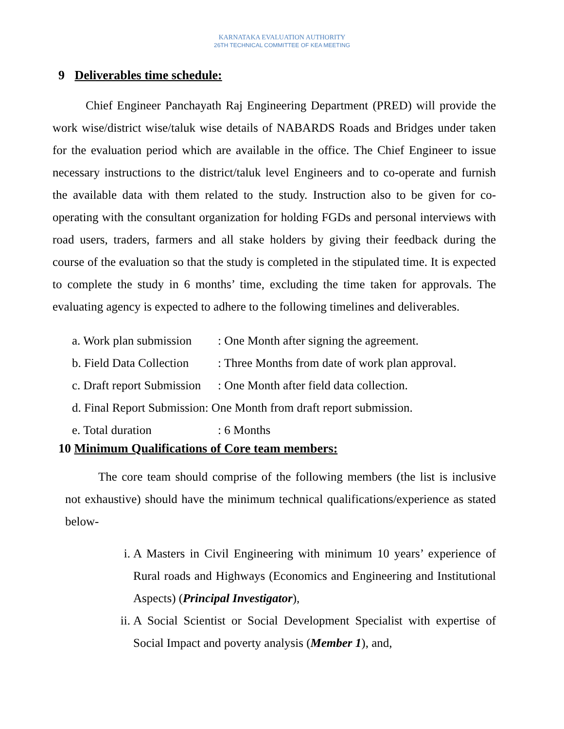KARNATAKA EVALUATION AUTHORITY
26TH TECHNICAL COMMITTEE OF KEA MEETING
9 Deliverables time schedule:
Chief Engineer Panchayath Raj Engineering Department (PRED) will provide the work wise/district wise/taluk wise details of NABARDS Roads and Bridges under taken for the evaluation period which are available in the office. The Chief Engineer to issue necessary instructions to the district/taluk level Engineers and to co-operate and furnish the available data with them related to the study. Instruction also to be given for co-operating with the consultant organization for holding FGDs and personal interviews with road users, traders, farmers and all stake holders by giving their feedback during the course of the evaluation so that the study is completed in the stipulated time. It is expected to complete the study in 6 months’ time, excluding the time taken for approvals. The evaluating agency is expected to adhere to the following timelines and deliverables.
a. Work plan submission: One Month after signing the agreement.
b. Field Data Collection: Three Months from date of work plan approval.
c. Draft report Submission: One Month after field data collection.
d. Final Report Submission: One Month from draft report submission.
e. Total duration: 6 Months
10 Minimum Qualifications of Core team members:
The core team should comprise of the following members (the list is inclusive not exhaustive) should have the minimum technical qualifications/experience as stated below-
i. A Masters in Civil Engineering with minimum 10 years’ experience of Rural roads and Highways (Economics and Engineering and Institutional Aspects) (Principal Investigator),
ii. A Social Scientist or Social Development Specialist with expertise of Social Impact and poverty analysis (Member 1), and,